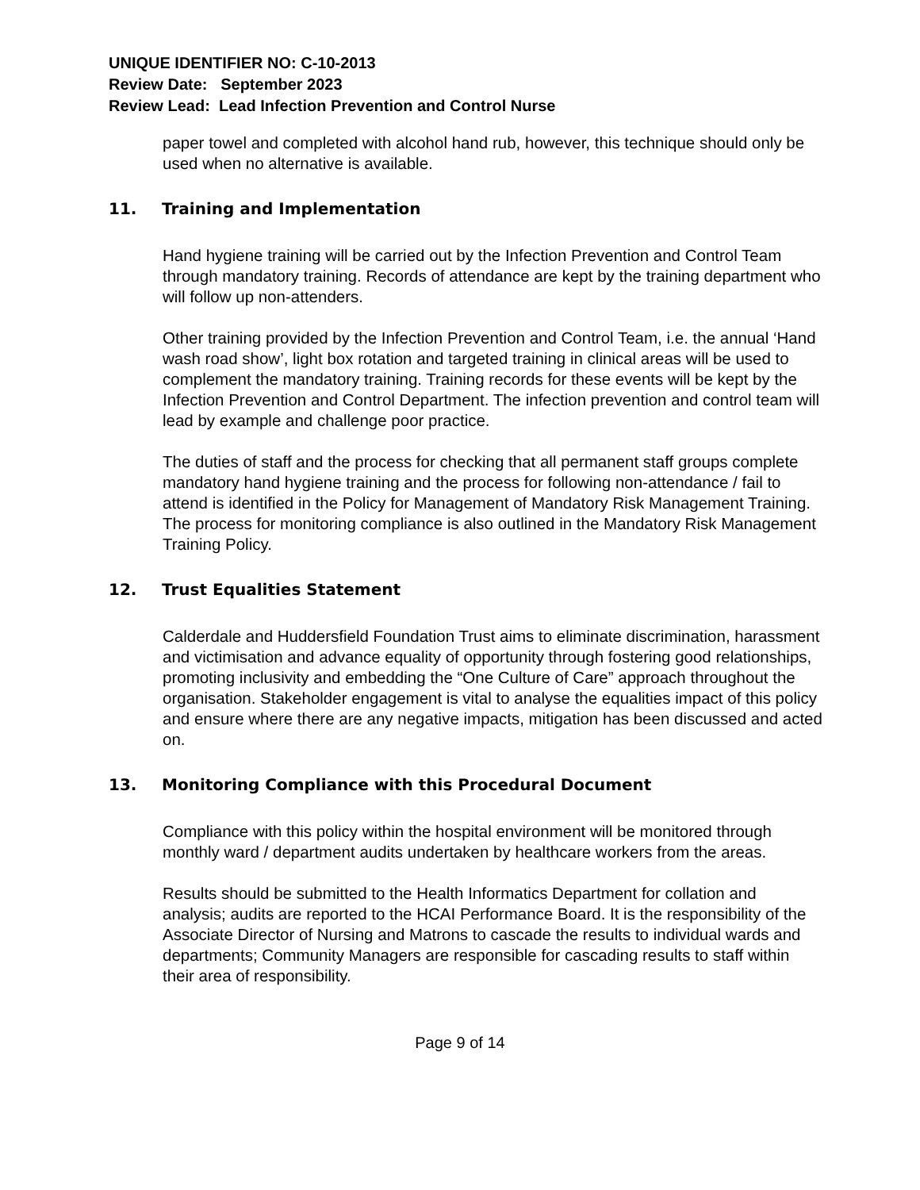UNIQUE IDENTIFIER NO: C-10-2013
Review Date: September 2023
Review Lead: Lead Infection Prevention and Control Nurse
paper towel and completed with alcohol hand rub, however, this technique should only be used when no alternative is available.
11. Training and Implementation
Hand hygiene training will be carried out by the Infection Prevention and Control Team through mandatory training. Records of attendance are kept by the training department who will follow up non-attenders.
Other training provided by the Infection Prevention and Control Team, i.e. the annual ‘Hand wash road show’, light box rotation and targeted training in clinical areas will be used to complement the mandatory training. Training records for these events will be kept by the Infection Prevention and Control Department. The infection prevention and control team will lead by example and challenge poor practice.
The duties of staff and the process for checking that all permanent staff groups complete mandatory hand hygiene training and the process for following non-attendance / fail to attend is identified in the Policy for Management of Mandatory Risk Management Training. The process for monitoring compliance is also outlined in the Mandatory Risk Management Training Policy.
12. Trust Equalities Statement
Calderdale and Huddersfield Foundation Trust aims to eliminate discrimination, harassment and victimisation and advance equality of opportunity through fostering good relationships, promoting inclusivity and embedding the “One Culture of Care” approach throughout the organisation. Stakeholder engagement is vital to analyse the equalities impact of this policy and ensure where there are any negative impacts, mitigation has been discussed and acted on.
13. Monitoring Compliance with this Procedural Document
Compliance with this policy within the hospital environment will be monitored through monthly ward / department audits undertaken by healthcare workers from the areas.
Results should be submitted to the Health Informatics Department for collation and analysis; audits are reported to the HCAI Performance Board. It is the responsibility of the Associate Director of Nursing and Matrons to cascade the results to individual wards and departments; Community Managers are responsible for cascading results to staff within their area of responsibility.
Page 9 of 14